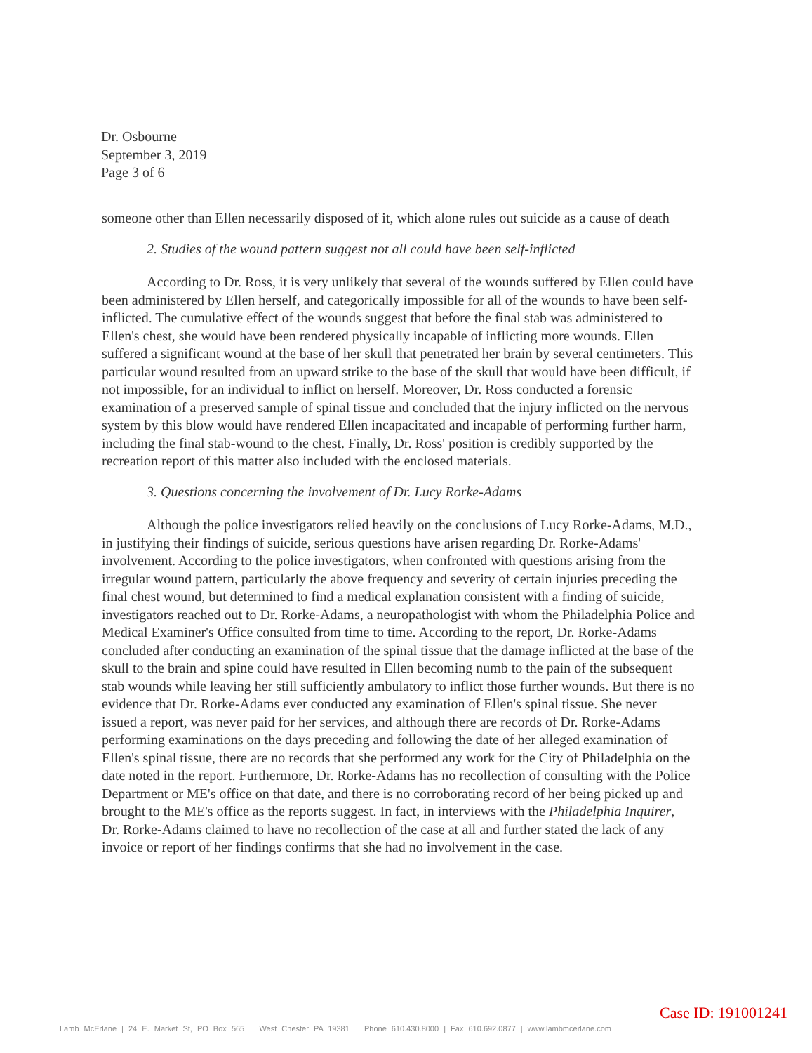Dr. Osbourne
September 3, 2019
Page 3 of 6
someone other than Ellen necessarily disposed of it, which alone rules out suicide as a cause of death
2. Studies of the wound pattern suggest not all could have been self-inflicted
According to Dr. Ross, it is very unlikely that several of the wounds suffered by Ellen could have been administered by Ellen herself, and categorically impossible for all of the wounds to have been self-inflicted. The cumulative effect of the wounds suggest that before the final stab was administered to Ellen's chest, she would have been rendered physically incapable of inflicting more wounds. Ellen suffered a significant wound at the base of her skull that penetrated her brain by several centimeters. This particular wound resulted from an upward strike to the base of the skull that would have been difficult, if not impossible, for an individual to inflict on herself. Moreover, Dr. Ross conducted a forensic examination of a preserved sample of spinal tissue and concluded that the injury inflicted on the nervous system by this blow would have rendered Ellen incapacitated and incapable of performing further harm, including the final stab-wound to the chest. Finally, Dr. Ross' position is credibly supported by the recreation report of this matter also included with the enclosed materials.
3. Questions concerning the involvement of Dr. Lucy Rorke-Adams
Although the police investigators relied heavily on the conclusions of Lucy Rorke-Adams, M.D., in justifying their findings of suicide, serious questions have arisen regarding Dr. Rorke-Adams' involvement. According to the police investigators, when confronted with questions arising from the irregular wound pattern, particularly the above frequency and severity of certain injuries preceding the final chest wound, but determined to find a medical explanation consistent with a finding of suicide, investigators reached out to Dr. Rorke-Adams, a neuropathologist with whom the Philadelphia Police and Medical Examiner's Office consulted from time to time. According to the report, Dr. Rorke-Adams concluded after conducting an examination of the spinal tissue that the damage inflicted at the base of the skull to the brain and spine could have resulted in Ellen becoming numb to the pain of the subsequent stab wounds while leaving her still sufficiently ambulatory to inflict those further wounds. But there is no evidence that Dr. Rorke-Adams ever conducted any examination of Ellen's spinal tissue. She never issued a report, was never paid for her services, and although there are records of Dr. Rorke-Adams performing examinations on the days preceding and following the date of her alleged examination of Ellen's spinal tissue, there are no records that she performed any work for the City of Philadelphia on the date noted in the report. Furthermore, Dr. Rorke-Adams has no recollection of consulting with the Police Department or ME's office on that date, and there is no corroborating record of her being picked up and brought to the ME's office as the reports suggest. In fact, in interviews with the Philadelphia Inquirer, Dr. Rorke-Adams claimed to have no recollection of the case at all and further stated the lack of any invoice or report of her findings confirms that she had no involvement in the case.
Case ID: 191001241
Lamb McErlane | 24 E. Market St, PO Box 565 West Chester PA 19381 Phone 610.430.8000 | Fax 610.692.0877 | www.lambmcerlane.com